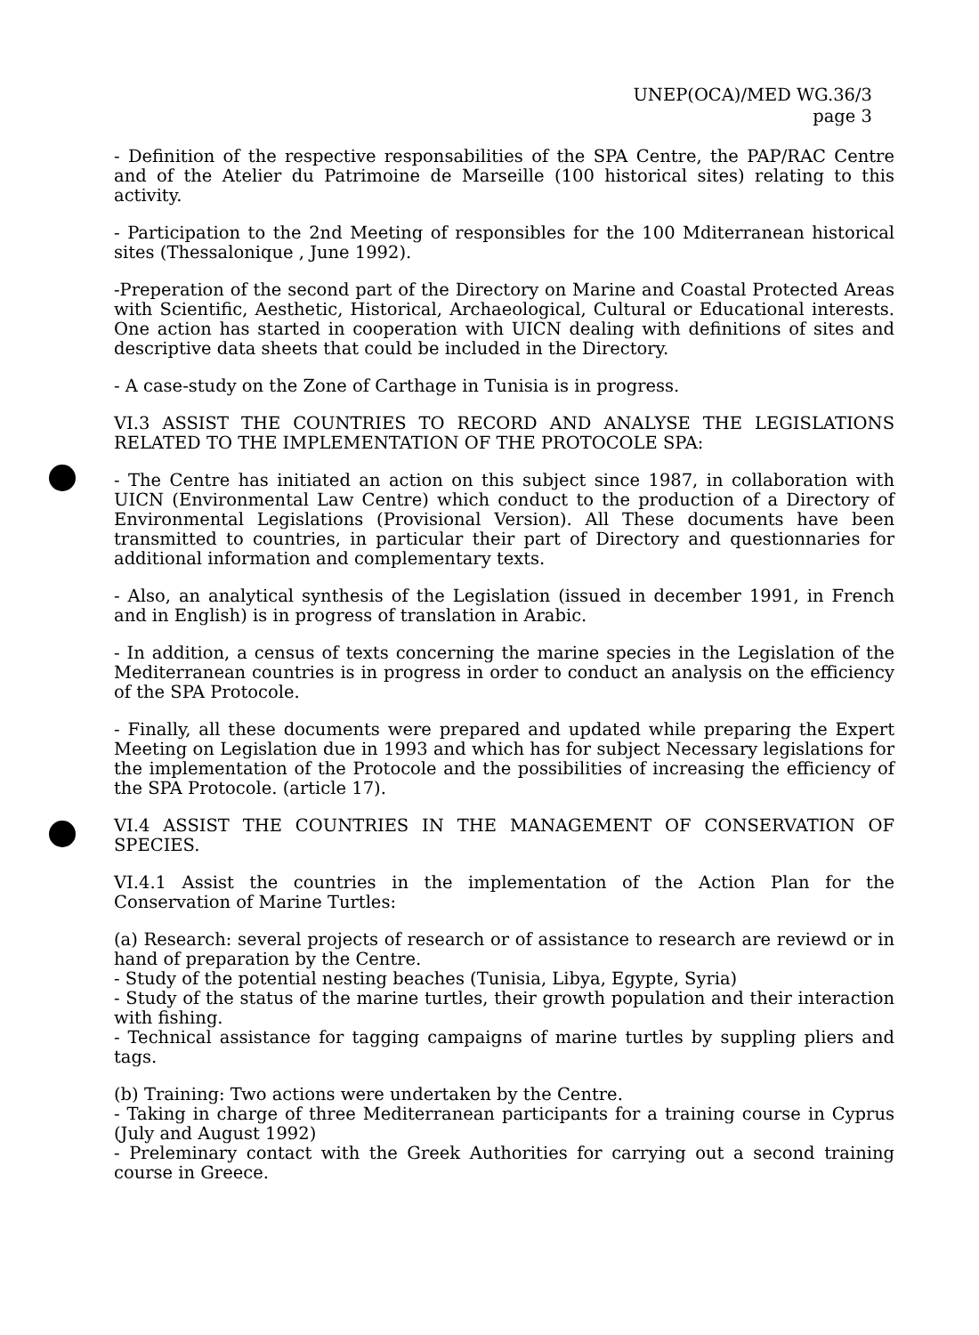UNEP(OCA)/MED WG.36/3
page 3
- Definition of the respective responsabilities of the SPA Centre, the PAP/RAC Centre and of the Atelier du Patrimoine de Marseille (100 historical sites) relating to this activity.
- Participation to the 2nd Meeting of responsibles for the 100 Mditerranean historical sites (Thessalonique , June 1992).
-Preperation of the second part of the Directory on Marine and Coastal Protected Areas with Scientific, Aesthetic, Historical, Archaeological, Cultural or Educational interests. One action has started in cooperation with UICN dealing with definitions of sites and descriptive data sheets that could be included in the Directory.
- A case-study on the Zone of Carthage in Tunisia is in progress.
VI.3 ASSIST THE COUNTRIES TO RECORD AND ANALYSE THE LEGISLATIONS RELATED TO THE IMPLEMENTATION OF THE PROTOCOLE SPA:
- The Centre has initiated an action on this subject since 1987, in collaboration with UICN (Environmental Law Centre) which conduct to the production of a Directory of Environmental Legislations (Provisional Version). All These documents have been transmitted to countries, in particular their part of Directory and questionnaries for additional information and complementary texts.
- Also, an analytical synthesis of the Legislation (issued in december 1991, in French and in English) is in progress of translation in Arabic.
- In addition, a census of texts concerning the marine species in the Legislation of the Mediterranean countries is in progress in order to conduct an analysis on the efficiency of the SPA Protocole.
- Finally, all these documents were prepared and updated while preparing the Expert Meeting on Legislation due in 1993 and which has for subject Necessary legislations for the implementation of the Protocole and the possibilities of increasing the efficiency of the SPA Protocole. (article 17).
VI.4 ASSIST THE COUNTRIES IN THE MANAGEMENT OF CONSERVATION OF SPECIES.
VI.4.1 Assist the countries in the implementation of the Action Plan for the Conservation of Marine Turtles:
(a) Research: several projects of research or of assistance to research are reviewd or in hand of preparation by the Centre.
- Study of the potential nesting beaches (Tunisia, Libya, Egypte, Syria)
- Study of the status of the marine turtles, their growth population and their interaction with fishing.
- Technical assistance for tagging campaigns of marine turtles by suppling pliers and tags.
(b) Training: Two actions were undertaken by the Centre.
- Taking in charge of three Mediterranean participants for a training course in Cyprus (July and August 1992)
- Preleminary contact with the Greek Authorities for carrying out a second training course in Greece.